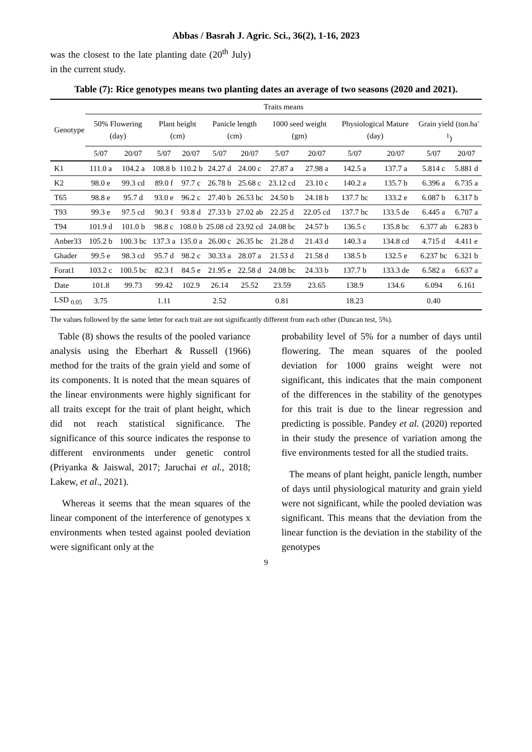Abbas / Basrah J. Agric. Sci., 36(2), 1-16, 2023
was the closest to the late planting date (20<sup>th</sup> July) in the current study.
Table (7): Rice genotypes means two planting dates an average of two seasons (2020 and 2021).
| Genotype | Traits means | | | | | | | | | | | |
| --- | --- | --- | --- | --- | --- | --- | --- | --- | --- | --- | --- | --- |
| | 50% Flowering (day) | | Plant height (cm) | | Panicle length (cm) | | 1000 seed weight (gm) | | Physiological Mature (day) | | Grain yield (ton.ha<sup>-1</sup>) | |
| | 5/07 | 20/07 | 5/07 | 20/07 | 5/07 | 20/07 | 5/07 | 20/07 | 5/07 | 20/07 | 5/07 | 20/07 |
| K1 | 111.0 a | 104.2 a | 108.8 b | 110.2 b | 24.27 d | 24.00 c | 27.87 a | 27.98 a | 142.5 a | 137.7 a | 5.814 c | 5.881 d |
| K2 | 98.0 e | 99.3 cd | 89.0 f | 97.7 c | 26.78 b | 25.68 c | 23.12 cd | 23.10 c | 140.2 a | 135.7 b | 6.396 a | 6.735 a |
| T65 | 98.8 e | 95.7 d | 93.0 e | 96.2 c | 27.40 b | 26.53 bc | 24.50 b | 24.18 b | 137.7 bc | 133.2 e | 6.087 b | 6.317 b |
| T93 | 99.3 e | 97.5 cd | 90.3 f | 93.8 d | 27.33 b | 27.02 ab | 22.25 d | 22.05 cd | 137.7 bc | 133.5 de | 6.445 a | 6.707 a |
| T94 | 101.9 d | 101.0 b | 98.8 c | 108.0 b | 25.08 cd | 23.92 cd | 24.08 bc | 24.57 b | 136.5 c | 135.8 bc | 6.377 ab | 6.283 b |
| Anber33 | 105.2 b | 100.3 bc | 137.3 a | 135.0 a | 26.00 c | 26.35 bc | 21.28 d | 21.43 d | 140.3 a | 134.8 cd | 4.715 d | 4.411 e |
| Ghader | 99.5 e | 98.3 cd | 95.7 d | 98.2 c | 30.33 a | 28.07 a | 21.53 d | 21.58 d | 138.5 b | 132.5 e | 6.237 bc | 6.321 b |
| Forat1 | 103.2 c | 100.5 bc | 82.3 f | 84.5 e | 21.95 e | 22.58 d | 24.08 bc | 24.33 b | 137.7 b | 133.3 de | 6.582 a | 6.637 a |
| Date | 101.8 | 99.73 | 99.42 | 102.9 | 26.14 | 25.52 | 23.59 | 23.65 | 138.9 | 134.6 | 6.094 | 6.161 |
| LSD <sub>0.05</sub> | 3.75 | | 1.11 | | 2.52 | | 0.81 | | 18.23 | | 0.40 | |
The values followed by the same letter for each trait are not significantly different from each other (Duncan test, 5%).
Table (8) shows the results of the pooled variance analysis using the Eberhart & Russell (1966) method for the traits of the grain yield and some of its components. It is noted that the mean squares of the linear environments were highly significant for all traits except for the trait of plant height, which did not reach statistical significance. The significance of this source indicates the response to different environments under genetic control (Priyanka & Jaiswal, 2017; Jaruchai et al., 2018; Lakew, et al., 2021).
Whereas it seems that the mean squares of the linear component of the interference of genotypes x environments when tested against pooled deviation were significant only at the
probability level of 5% for a number of days until flowering. The mean squares of the pooled deviation for 1000 grains weight were not significant, this indicates that the main component of the differences in the stability of the genotypes for this trait is due to the linear regression and predicting is possible. Pandey et al. (2020) reported in their study the presence of variation among the five environments tested for all the studied traits.
The means of plant height, panicle length, number of days until physiological maturity and grain yield were not significant, while the pooled deviation was significant. This means that the deviation from the linear function is the deviation in the stability of the genotypes
9